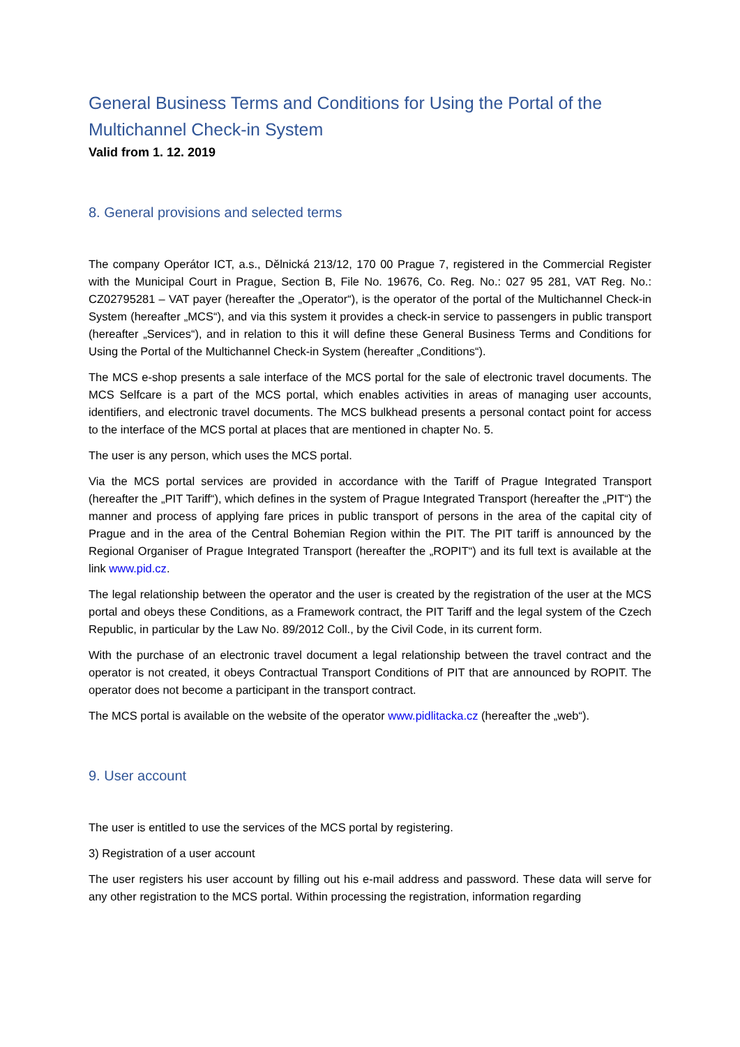General Business Terms and Conditions for Using the Portal of the Multichannel Check-in System
Valid from 1. 12. 2019
8. General provisions and selected terms
The company Operátor ICT, a.s., Dělnická 213/12, 170 00 Prague 7, registered in the Commercial Register with the Municipal Court in Prague, Section B, File No. 19676, Co. Reg. No.: 027 95 281, VAT Reg. No.: CZ02795281 – VAT payer (hereafter the „Operator“), is the operator of the portal of the Multichannel Check-in System (hereafter „MCS“), and via this system it provides a check-in service to passengers in public transport (hereafter „Services“), and in relation to this it will define these General Business Terms and Conditions for Using the Portal of the Multichannel Check-in System (hereafter „Conditions“).
The MCS e-shop presents a sale interface of the MCS portal for the sale of electronic travel documents. The MCS Selfcare is a part of the MCS portal, which enables activities in areas of managing user accounts, identifiers, and electronic travel documents. The MCS bulkhead presents a personal contact point for access to the interface of the MCS portal at places that are mentioned in chapter No. 5.
The user is any person, which uses the MCS portal.
Via the MCS portal services are provided in accordance with the Tariff of Prague Integrated Transport (hereafter the „PIT Tariff“), which defines in the system of Prague Integrated Transport (hereafter the „PIT“) the manner and process of applying fare prices in public transport of persons in the area of the capital city of Prague and in the area of the Central Bohemian Region within the PIT. The PIT tariff is announced by the Regional Organiser of Prague Integrated Transport (hereafter the „ROPIT“) and its full text is available at the link www.pid.cz.
The legal relationship between the operator and the user is created by the registration of the user at the MCS portal and obeys these Conditions, as a Framework contract, the PIT Tariff and the legal system of the Czech Republic, in particular by the Law No. 89/2012 Coll., by the Civil Code, in its current form.
With the purchase of an electronic travel document a legal relationship between the travel contract and the operator is not created, it obeys Contractual Transport Conditions of PIT that are announced by ROPIT. The operator does not become a participant in the transport contract.
The MCS portal is available on the website of the operator www.pidlitacka.cz (hereafter the „web“).
9. User account
The user is entitled to use the services of the MCS portal by registering.
3) Registration of a user account
The user registers his user account by filling out his e-mail address and password. These data will serve for any other registration to the MCS portal. Within processing the registration, information regarding